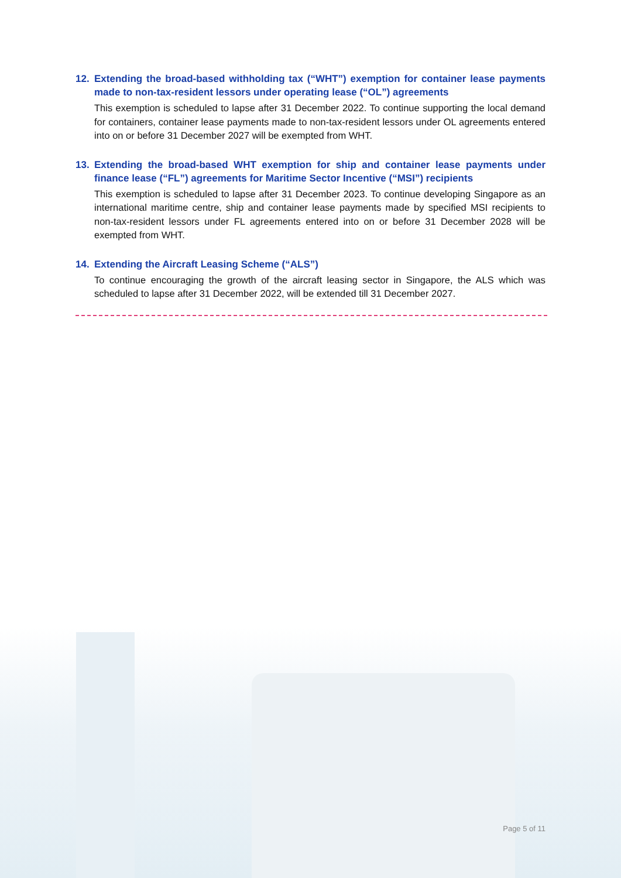12. Extending the broad-based withholding tax (“WHT”) exemption for container lease payments made to non-tax-resident lessors under operating lease (“OL”) agreements
This exemption is scheduled to lapse after 31 December 2022. To continue supporting the local demand for containers, container lease payments made to non-tax-resident lessors under OL agreements entered into on or before 31 December 2027 will be exempted from WHT.
13. Extending the broad-based WHT exemption for ship and container lease payments under finance lease (“FL”) agreements for Maritime Sector Incentive (“MSI”) recipients
This exemption is scheduled to lapse after 31 December 2023. To continue developing Singapore as an international maritime centre, ship and container lease payments made by specified MSI recipients to non-tax-resident lessors under FL agreements entered into on or before 31 December 2028 will be exempted from WHT.
14. Extending the Aircraft Leasing Scheme (“ALS”)
To continue encouraging the growth of the aircraft leasing sector in Singapore, the ALS which was scheduled to lapse after 31 December 2022, will be extended till 31 December 2027.
Page 5 of 11